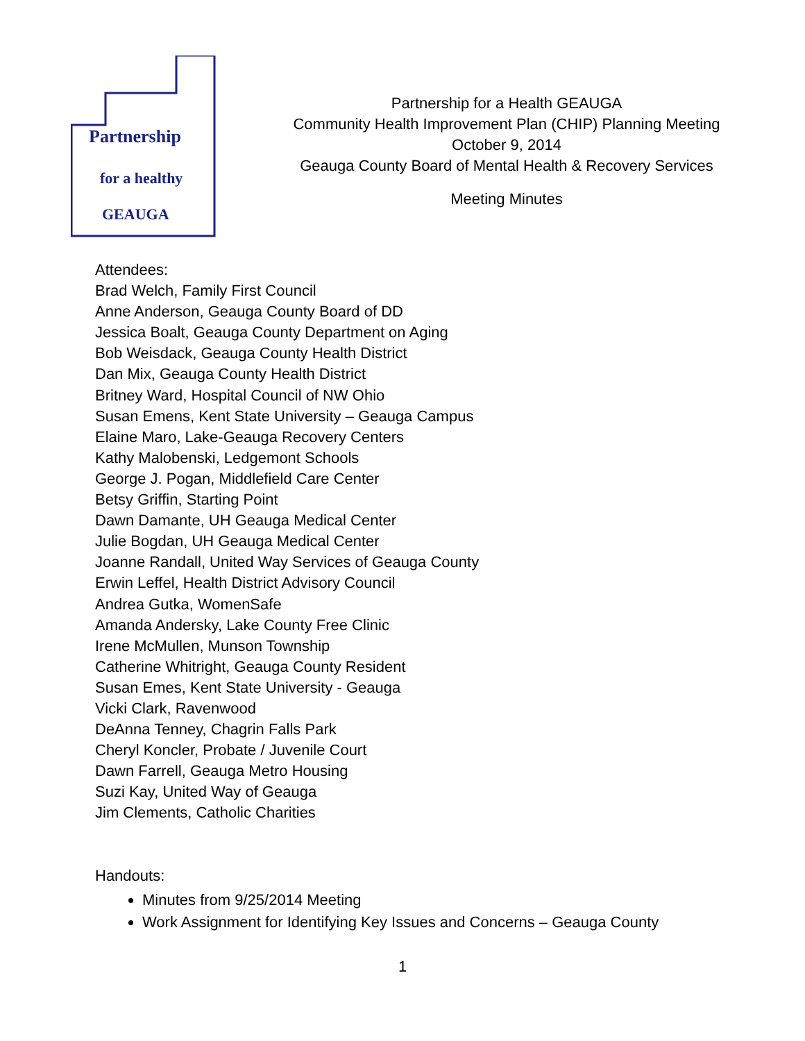Partnership
for a healthy
GEAUGA
Partnership for a Health GEAUGA
Community Health Improvement Plan (CHIP) Planning Meeting
October 9, 2014
Geauga County Board of Mental Health & Recovery Services
Meeting Minutes
Attendees:
Brad Welch, Family First Council
Anne Anderson, Geauga County Board of DD
Jessica Boalt, Geauga County Department on Aging
Bob Weisdack, Geauga County Health District
Dan Mix, Geauga County Health District
Britney Ward, Hospital Council of NW Ohio
Susan Emens, Kent State University – Geauga Campus
Elaine Maro, Lake-Geauga Recovery Centers
Kathy Malobenski, Ledgemont Schools
George J. Pogan, Middlefield Care Center
Betsy Griffin, Starting Point
Dawn Damante, UH Geauga Medical Center
Julie Bogdan, UH Geauga Medical Center
Joanne Randall, United Way Services of Geauga County
Erwin Leffel, Health District Advisory Council
Andrea Gutka, WomenSafe
Amanda Andersky, Lake County Free Clinic
Irene McMullen, Munson Township
Catherine Whitright, Geauga County Resident
Susan Emes, Kent State University - Geauga
Vicki Clark, Ravenwood
DeAnna Tenney, Chagrin Falls Park
Cheryl Koncler, Probate / Juvenile Court
Dawn Farrell, Geauga Metro Housing
Suzi Kay, United Way of Geauga
Jim Clements, Catholic Charities
Handouts:
Minutes from 9/25/2014 Meeting
Work Assignment for Identifying Key Issues and Concerns – Geauga County
1